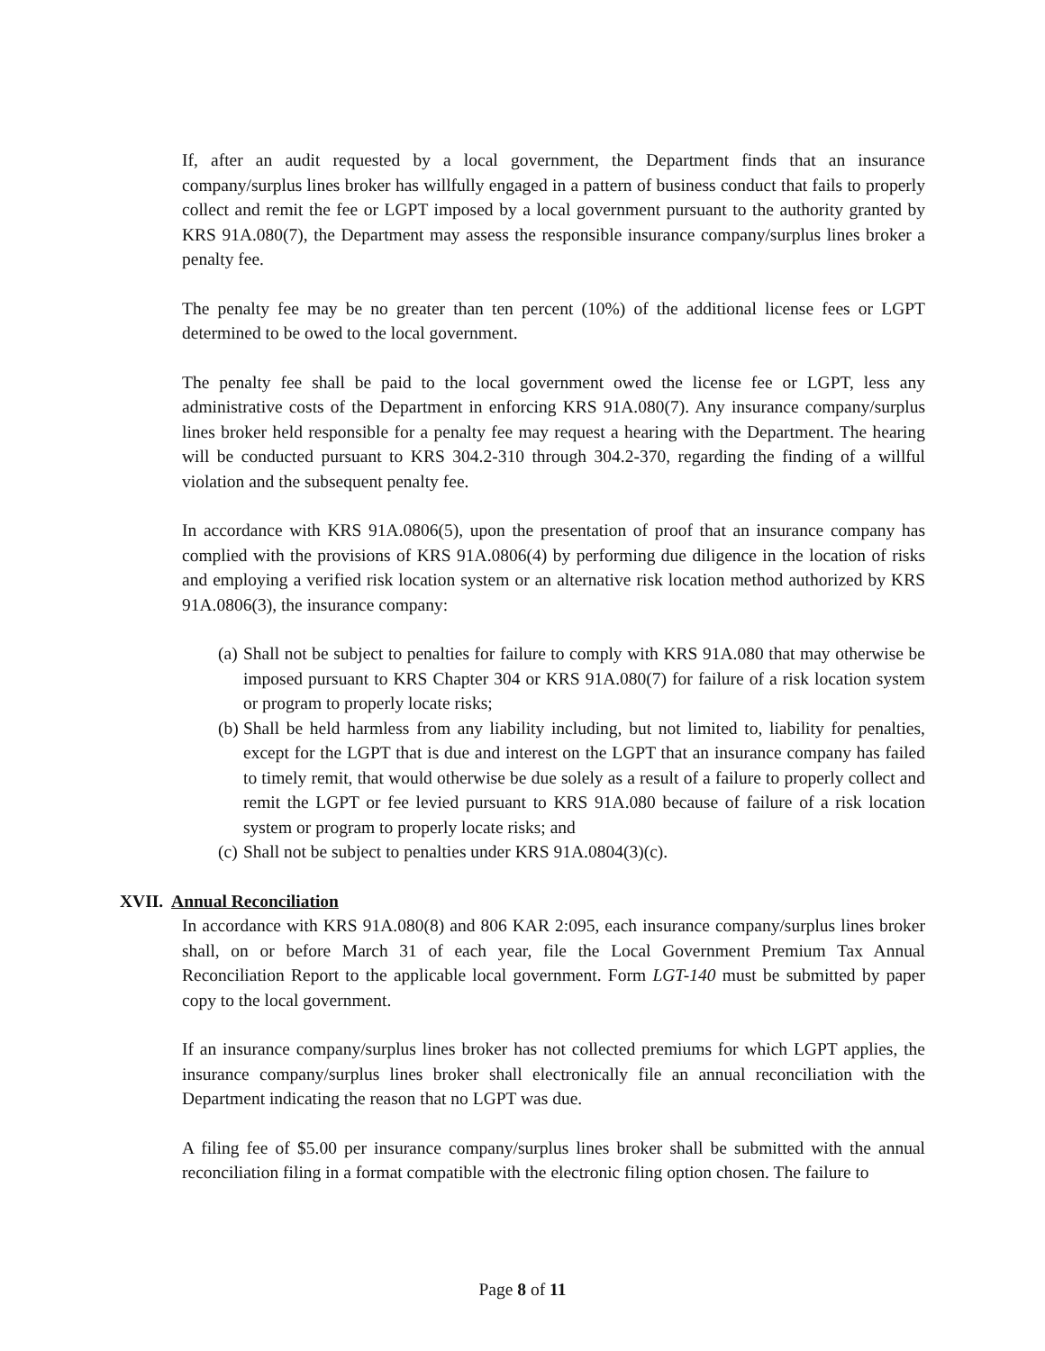If, after an audit requested by a local government, the Department finds that an insurance company/surplus lines broker has willfully engaged in a pattern of business conduct that fails to properly collect and remit the fee or LGPT imposed by a local government pursuant to the authority granted by KRS 91A.080(7), the Department may assess the responsible insurance company/surplus lines broker a penalty fee.
The penalty fee may be no greater than ten percent (10%) of the additional license fees or LGPT determined to be owed to the local government.
The penalty fee shall be paid to the local government owed the license fee or LGPT, less any administrative costs of the Department in enforcing KRS 91A.080(7). Any insurance company/surplus lines broker held responsible for a penalty fee may request a hearing with the Department. The hearing will be conducted pursuant to KRS 304.2-310 through 304.2-370, regarding the finding of a willful violation and the subsequent penalty fee.
In accordance with KRS 91A.0806(5), upon the presentation of proof that an insurance company has complied with the provisions of KRS 91A.0806(4) by performing due diligence in the location of risks and employing a verified risk location system or an alternative risk location method authorized by KRS 91A.0806(3), the insurance company:
(a) Shall not be subject to penalties for failure to comply with KRS 91A.080 that may otherwise be imposed pursuant to KRS Chapter 304 or KRS 91A.080(7) for failure of a risk location system or program to properly locate risks;
(b) Shall be held harmless from any liability including, but not limited to, liability for penalties, except for the LGPT that is due and interest on the LGPT that an insurance company has failed to timely remit, that would otherwise be due solely as a result of a failure to properly collect and remit the LGPT or fee levied pursuant to KRS 91A.080 because of failure of a risk location system or program to properly locate risks; and
(c) Shall not be subject to penalties under KRS 91A.0804(3)(c).
XVII. Annual Reconciliation
In accordance with KRS 91A.080(8) and 806 KAR 2:095, each insurance company/surplus lines broker shall, on or before March 31 of each year, file the Local Government Premium Tax Annual Reconciliation Report to the applicable local government. Form LGT-140 must be submitted by paper copy to the local government.
If an insurance company/surplus lines broker has not collected premiums for which LGPT applies, the insurance company/surplus lines broker shall electronically file an annual reconciliation with the Department indicating the reason that no LGPT was due.
A filing fee of $5.00 per insurance company/surplus lines broker shall be submitted with the annual reconciliation filing in a format compatible with the electronic filing option chosen. The failure to
Page 8 of 11